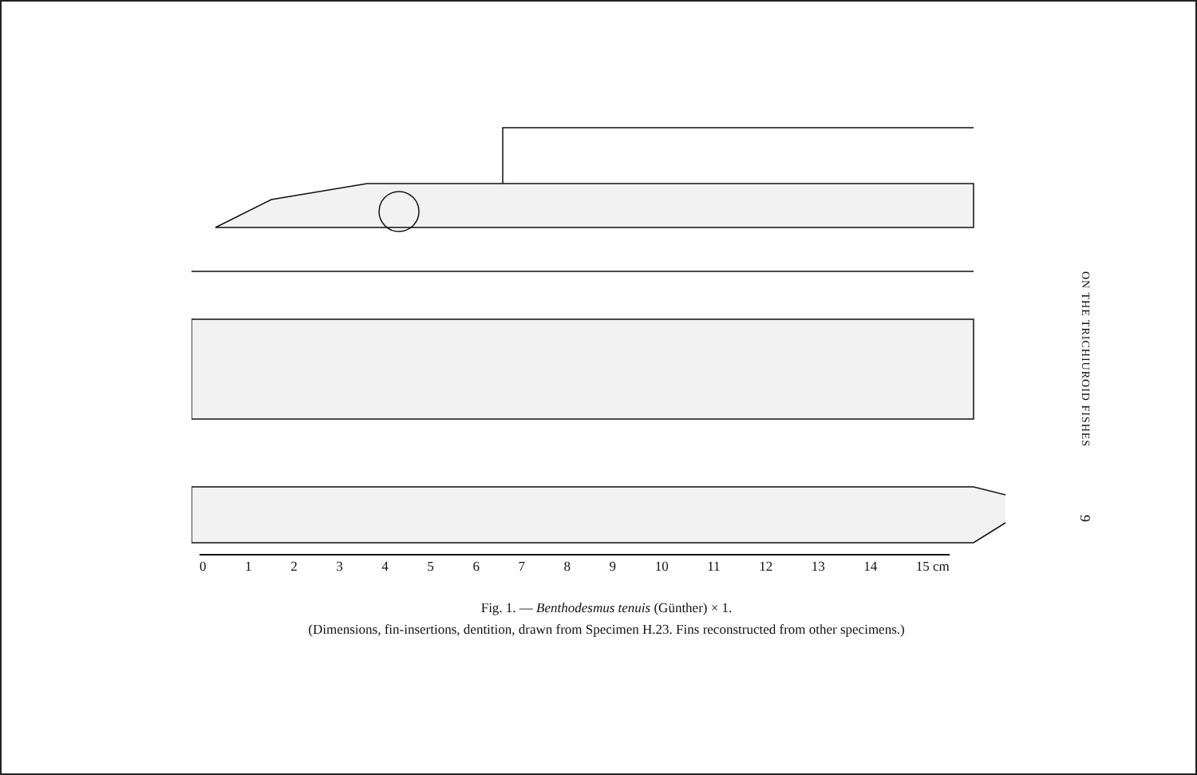0123456789 10 11 12 13 14 15 cm
Fig. 1. — Benthodesmus tenuis (Günther) × 1.
(Dimensions, fin-insertions, dentition, drawn from Specimen H.23. Fins reconstructed from other specimens.)
ON THE TRICHIUROID FISHES 9